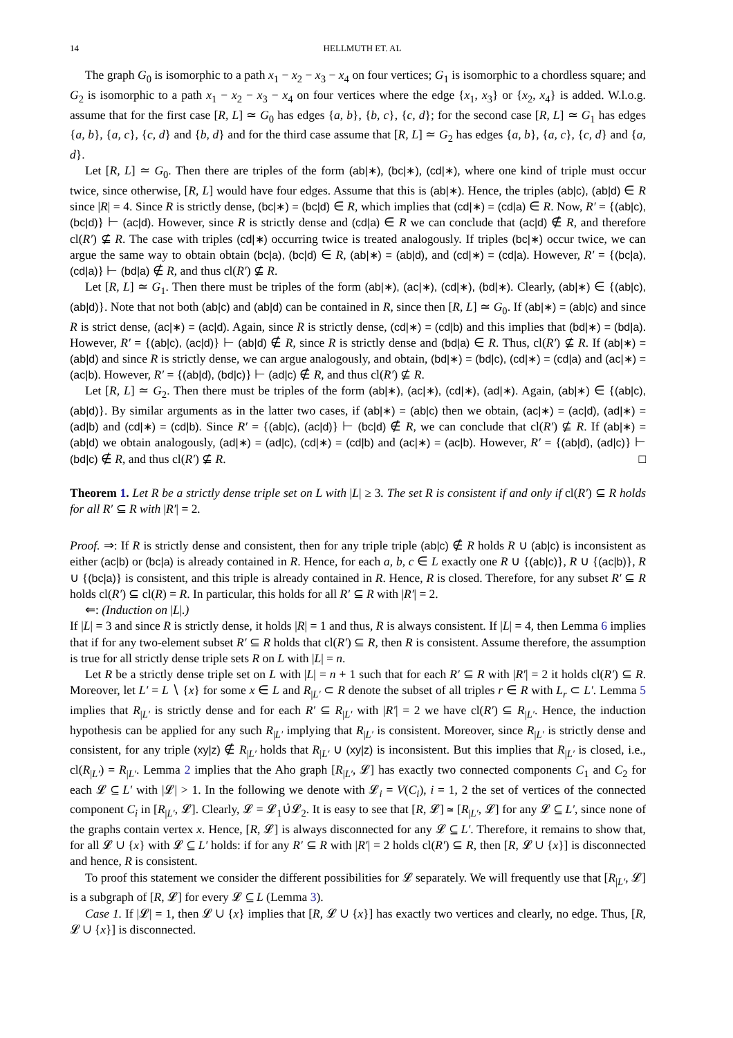14 HELLMUTH ET. AL
The graph G<sub>0</sub> is isomorphic to a path x<sub>1</sub> − x<sub>2</sub> − x<sub>3</sub> − x<sub>4</sub> on four vertices; G<sub>1</sub> is isomorphic to a chordless square; and G<sub>2</sub> is isomorphic to a path x<sub>1</sub> − x<sub>2</sub> − x<sub>3</sub> − x<sub>4</sub> on four vertices where the edge {x<sub>1</sub>, x<sub>3</sub>} or {x<sub>2</sub>, x<sub>4</sub>} is added. W.l.o.g. assume that for the first case [R, L] ≃ G<sub>0</sub> has edges {a, b}, {b, c}, {c, d}; for the second case [R, L] ≃ G<sub>1</sub> has edges {a, b}, {a, c}, {c, d} and {b, d} and for the third case assume that [R, L] ≃ G<sub>2</sub> has edges {a, b}, {a, c}, {c, d} and {a, d}.
Let [R, L] ≃ G<sub>0</sub>. Then there are triples of the form (ab|∗), (bc|∗), (cd|∗), where one kind of triple must occur twice, since otherwise, [R, L] would have four edges. Assume that this is (ab|∗). Hence, the triples (ab|c), (ab|d) ∈ R since |R| = 4. Since R is strictly dense, (bc|∗) = (bc|d) ∈ R, which implies that (cd|∗) = (cd|a) ∈ R. Now, R′ = {(ab|c), (bc|d)} ⊢ (ac|d). However, since R is strictly dense and (cd|a) ∈ R we can conclude that (ac|d) ∉ R, and therefore cl(R′) ⊈ R. The case with triples (cd|∗) occurring twice is treated analogously. If triples (bc|∗) occur twice, we can argue the same way to obtain obtain (bc|a), (bc|d) ∈ R, (ab|∗) = (ab|d), and (cd|∗) = (cd|a). However, R′ = {(bc|a), (cd|a)} ⊢ (bd|a) ∉ R, and thus cl(R′) ⊈ R.
Let [R, L] ≃ G<sub>1</sub>. Then there must be triples of the form (ab|∗), (ac|∗), (cd|∗), (bd|∗). Clearly, (ab|∗) ∈ {(ab|c), (ab|d)}. Note that not both (ab|c) and (ab|d) can be contained in R, since then [R, L] ≃ G<sub>0</sub>. If (ab|∗) = (ab|c) and since R is strict dense, (ac|∗) = (ac|d). Again, since R is strictly dense, (cd|∗) = (cd|b) and this implies that (bd|∗) = (bd|a). However, R′ = {(ab|c), (ac|d)} ⊢ (ab|d) ∉ R, since R is strictly dense and (bd|a) ∈ R. Thus, cl(R′) ⊈ R. If (ab|∗) = (ab|d) and since R is strictly dense, we can argue analogously, and obtain, (bd|∗) = (bd|c), (cd|∗) = (cd|a) and (ac|∗) = (ac|b). However, R′ = {(ab|d), (bd|c)} ⊢ (ad|c) ∉ R, and thus cl(R′) ⊈ R.
Let [R, L] ≃ G<sub>2</sub>. Then there must be triples of the form (ab|∗), (ac|∗), (cd|∗), (ad|∗). Again, (ab|∗) ∈ {(ab|c), (ab|d)}. By similar arguments as in the latter two cases, if (ab|∗) = (ab|c) then we obtain, (ac|∗) = (ac|d), (ad|∗) = (ad|b) and (cd|∗) = (cd|b). Since R′ = {(ab|c), (ac|d)} ⊢ (bc|d) ∉ R, we can conclude that cl(R′) ⊈ R. If (ab|∗) = (ab|d) we obtain analogously, (ad|∗) = (ad|c), (cd|∗) = (cd|b) and (ac|∗) = (ac|b). However, R′ = {(ab|d), (ad|c)} ⊢ (bd|c) ∉ R, and thus cl(R′) ⊈ R. □
Theorem 1. Let R be a strictly dense triple set on L with |L| ≥ 3. The set R is consistent if and only if cl(R′) ⊆ R holds for all R′ ⊆ R with |R′| = 2.
Proof. ⇒: If R is strictly dense and consistent, then for any triple triple (ab|c) ∉ R holds R ∪ (ab|c) is inconsistent as either (ac|b) or (bc|a) is already contained in R. Hence, for each a, b, c ∈ L exactly one R ∪ {(ab|c)}, R ∪ {(ac|b)}, R ∪ {(bc|a)} is consistent, and this triple is already contained in R. Hence, R is closed. Therefore, for any subset R′ ⊆ R holds cl(R′) ⊆ cl(R) = R. In particular, this holds for all R′ ⊆ R with |R′| = 2.
⇐: (Induction on |L|.)
If |L| = 3 and since R is strictly dense, it holds |R| = 1 and thus, R is always consistent. If |L| = 4, then Lemma 6 implies that if for any two-element subset R′ ⊆ R holds that cl(R′) ⊆ R, then R is consistent. Assume therefore, the assumption is true for all strictly dense triple sets R on L with |L| = n.
Let R be a strictly dense triple set on L with |L| = n + 1 such that for each R′ ⊆ R with |R′| = 2 it holds cl(R′) ⊆ R. Moreover, let L′ = L ∖ {x} for some x ∈ L and R<sub>|L′</sub> ⊂ R denote the subset of all triples r ∈ R with L<sub>r</sub> ⊂ L′. Lemma 5 implies that R<sub>|L′</sub> is strictly dense and for each R′ ⊆ R<sub>|L′</sub> with |R′| = 2 we have cl(R′) ⊆ R<sub>|L′</sub>. Hence, the induction hypothesis can be applied for any such R<sub>|L′</sub> implying that R<sub>|L′</sub> is consistent. Moreover, since R<sub>|L′</sub> is strictly dense and consistent, for any triple (xy|z) ∉ R<sub>|L′</sub> holds that R<sub>|L′</sub> ∪ (xy|z) is inconsistent. But this implies that R<sub>|L′</sub> is closed, i.e., cl(R<sub>|L′</sub>) = R<sub>|L′</sub>. Lemma 2 implies that the Aho graph [R<sub>|L′</sub>, 𝓛] has exactly two connected components C<sub>1</sub> and C<sub>2</sub> for each 𝓛 ⊆ L′ with |𝓛| > 1. In the following we denote with 𝓛<sub>i</sub> = V(C<sub>i</sub>), i = 1, 2 the set of vertices of the connected component C<sub>i</sub> in [R<sub>|L′</sub>, 𝓛]. Clearly, 𝓛 = 𝓛<sub>1</sub>∪̇𝓛<sub>2</sub>. It is easy to see that [R, 𝓛] ≃ [R<sub>|L′</sub>, 𝓛] for any 𝓛 ⊆ L′, since none of the graphs contain vertex x. Hence, [R, 𝓛] is always disconnected for any 𝓛 ⊆ L′. Therefore, it remains to show that, for all 𝓛 ∪ {x} with 𝓛 ⊆ L′ holds: if for any R′ ⊆ R with |R′| = 2 holds cl(R′) ⊆ R, then [R, 𝓛 ∪ {x}] is disconnected and hence, R is consistent.
To proof this statement we consider the different possibilities for 𝓛 separately. We will frequently use that [R<sub>|L′</sub>, 𝓛] is a subgraph of [R, 𝓛] for every 𝓛 ⊆ L (Lemma 3).
Case 1. If |𝓛| = 1, then 𝓛 ∪ {x} implies that [R, 𝓛 ∪ {x}] has exactly two vertices and clearly, no edge. Thus, [R, 𝓛 ∪ {x}] is disconnected.